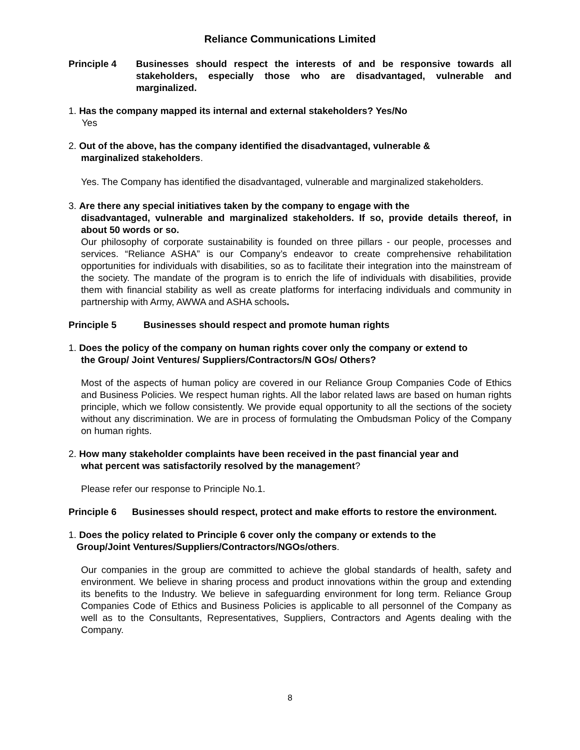Reliance Communications Limited
Principle 4 Businesses should respect the interests of and be responsive towards all stakeholders, especially those who are disadvantaged, vulnerable and marginalized.
1. Has the company mapped its internal and external stakeholders? Yes/No
Yes
2. Out of the above, has the company identified the disadvantaged, vulnerable &
marginalized stakeholders.
Yes. The Company has identified the disadvantaged, vulnerable and marginalized stakeholders.
3. Are there any special initiatives taken by the company to engage with the
disadvantaged, vulnerable and marginalized stakeholders. If so, provide details thereof, in about 50 words or so.
Our philosophy of corporate sustainability is founded on three pillars - our people, processes and services. “Reliance ASHA” is our Company’s endeavor to create comprehensive rehabilitation opportunities for individuals with disabilities, so as to facilitate their integration into the mainstream of the society. The mandate of the program is to enrich the life of individuals with disabilities, provide them with financial stability as well as create platforms for interfacing individuals and community in partnership with Army, AWWA and ASHA schools.
Principle 5 Businesses should respect and promote human rights
1. Does the policy of the company on human rights cover only the company or extend to
the Group/ Joint Ventures/ Suppliers/Contractors/N GOs/ Others?
Most of the aspects of human policy are covered in our Reliance Group Companies Code of Ethics and Business Policies. We respect human rights. All the labor related laws are based on human rights principle, which we follow consistently. We provide equal opportunity to all the sections of the society without any discrimination. We are in process of formulating the Ombudsman Policy of the Company on human rights.
2. How many stakeholder complaints have been received in the past financial year and
what percent was satisfactorily resolved by the management?
Please refer our response to Principle No.1.
Principle 6 Businesses should respect, protect and make efforts to restore the environment.
1. Does the policy related to Principle 6 cover only the company or extends to the
Group/Joint Ventures/Suppliers/Contractors/NGOs/others.
Our companies in the group are committed to achieve the global standards of health, safety and environment. We believe in sharing process and product innovations within the group and extending its benefits to the Industry. We believe in safeguarding environment for long term. Reliance Group Companies Code of Ethics and Business Policies is applicable to all personnel of the Company as well as to the Consultants, Representatives, Suppliers, Contractors and Agents dealing with the Company.
8